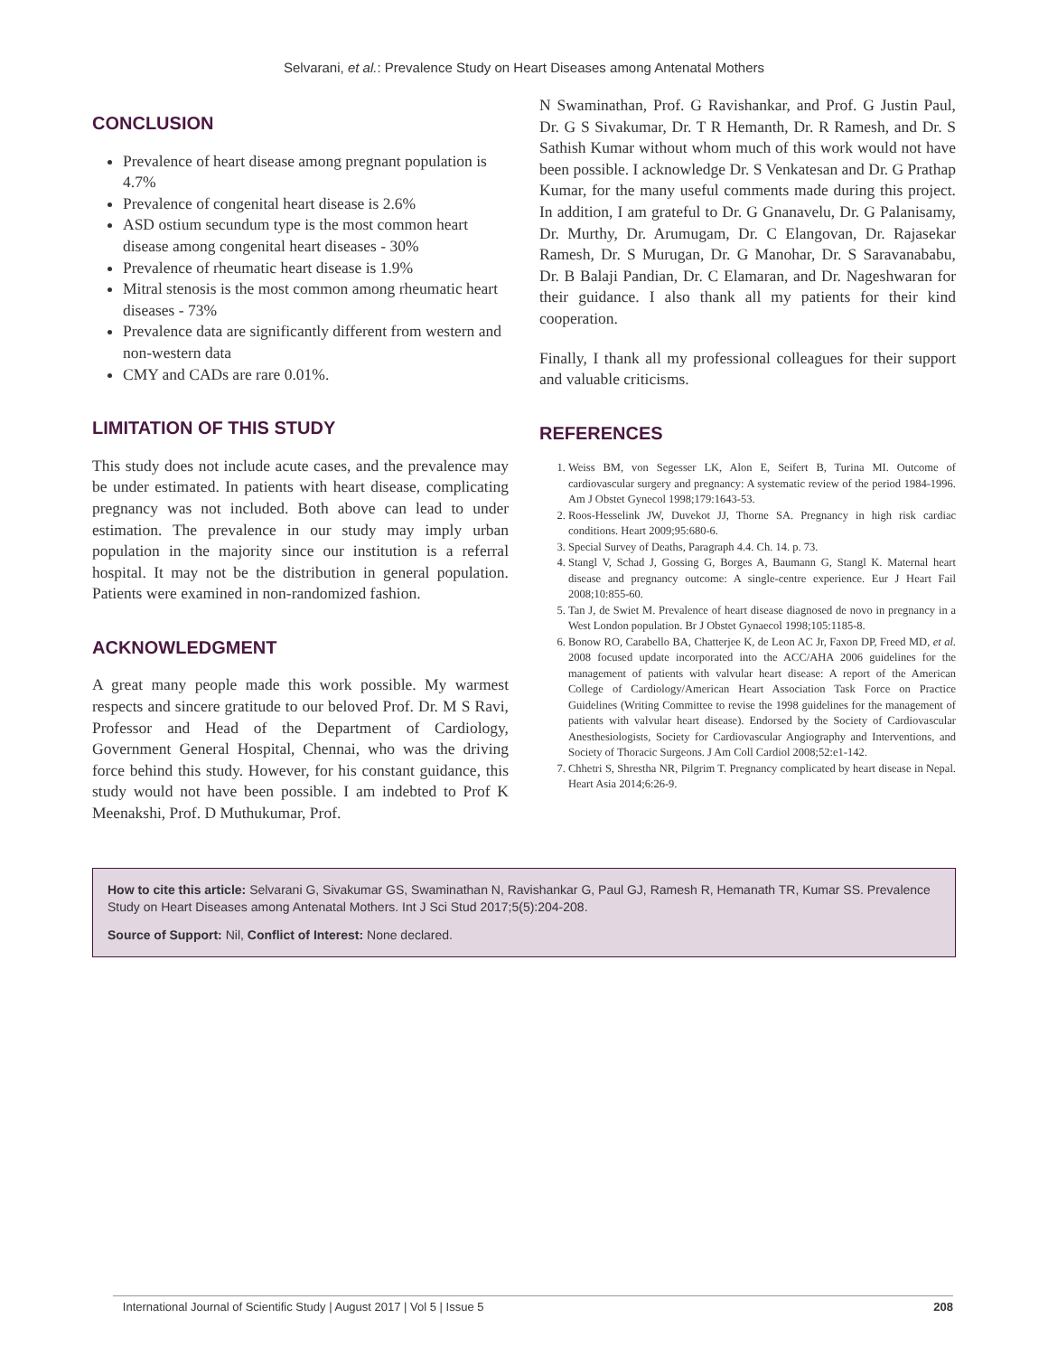Selvarani, et al.: Prevalence Study on Heart Diseases among Antenatal Mothers
CONCLUSION
Prevalence of heart disease among pregnant population is 4.7%
Prevalence of congenital heart disease is 2.6%
ASD ostium secundum type is the most common heart disease among congenital heart diseases - 30%
Prevalence of rheumatic heart disease is 1.9%
Mitral stenosis is the most common among rheumatic heart diseases - 73%
Prevalence data are significantly different from western and non-western data
CMY and CADs are rare 0.01%.
LIMITATION OF THIS STUDY
This study does not include acute cases, and the prevalence may be under estimated. In patients with heart disease, complicating pregnancy was not included. Both above can lead to under estimation. The prevalence in our study may imply urban population in the majority since our institution is a referral hospital. It may not be the distribution in general population. Patients were examined in non-randomized fashion.
ACKNOWLEDGMENT
A great many people made this work possible. My warmest respects and sincere gratitude to our beloved Prof. Dr. M S Ravi, Professor and Head of the Department of Cardiology, Government General Hospital, Chennai, who was the driving force behind this study. However, for his constant guidance, this study would not have been possible. I am indebted to Prof K Meenakshi, Prof. D Muthukumar, Prof.
N Swaminathan, Prof. G Ravishankar, and Prof. G Justin Paul, Dr. G S Sivakumar, Dr. T R Hemanth, Dr. R Ramesh, and Dr. S Sathish Kumar without whom much of this work would not have been possible. I acknowledge Dr. S Venkatesan and Dr. G Prathap Kumar, for the many useful comments made during this project. In addition, I am grateful to Dr. G Gnanavelu, Dr. G Palanisamy, Dr. Murthy, Dr. Arumugam, Dr. C Elangovan, Dr. Rajasekar Ramesh, Dr. S Murugan, Dr. G Manohar, Dr. S Saravanababu, Dr. B Balaji Pandian, Dr. C Elamaran, and Dr. Nageshwaran for their guidance. I also thank all my patients for their kind cooperation.
Finally, I thank all my professional colleagues for their support and valuable criticisms.
REFERENCES
1. Weiss BM, von Segesser LK, Alon E, Seifert B, Turina MI. Outcome of cardiovascular surgery and pregnancy: A systematic review of the period 1984-1996. Am J Obstet Gynecol 1998;179:1643-53.
2. Roos-Hesselink JW, Duvekot JJ, Thorne SA. Pregnancy in high risk cardiac conditions. Heart 2009;95:680-6.
3. Special Survey of Deaths, Paragraph 4.4. Ch. 14. p. 73.
4. Stangl V, Schad J, Gossing G, Borges A, Baumann G, Stangl K. Maternal heart disease and pregnancy outcome: A single-centre experience. Eur J Heart Fail 2008;10:855-60.
5. Tan J, de Swiet M. Prevalence of heart disease diagnosed de novo in pregnancy in a West London population. Br J Obstet Gynaecol 1998;105:1185-8.
6. Bonow RO, Carabello BA, Chatterjee K, de Leon AC Jr, Faxon DP, Freed MD, et al. 2008 focused update incorporated into the ACC/AHA 2006 guidelines for the management of patients with valvular heart disease: A report of the American College of Cardiology/American Heart Association Task Force on Practice Guidelines (Writing Committee to revise the 1998 guidelines for the management of patients with valvular heart disease). Endorsed by the Society of Cardiovascular Anesthesiologists, Society for Cardiovascular Angiography and Interventions, and Society of Thoracic Surgeons. J Am Coll Cardiol 2008;52:e1-142.
7. Chhetri S, Shrestha NR, Pilgrim T. Pregnancy complicated by heart disease in Nepal. Heart Asia 2014;6:26-9.
How to cite this article: Selvarani G, Sivakumar GS, Swaminathan N, Ravishankar G, Paul GJ, Ramesh R, Hemanath TR, Kumar SS. Prevalence Study on Heart Diseases among Antenatal Mothers. Int J Sci Stud 2017;5(5):204-208.
Source of Support: Nil, Conflict of Interest: None declared.
International Journal of Scientific Study | August 2017 | Vol 5 | Issue 5 208